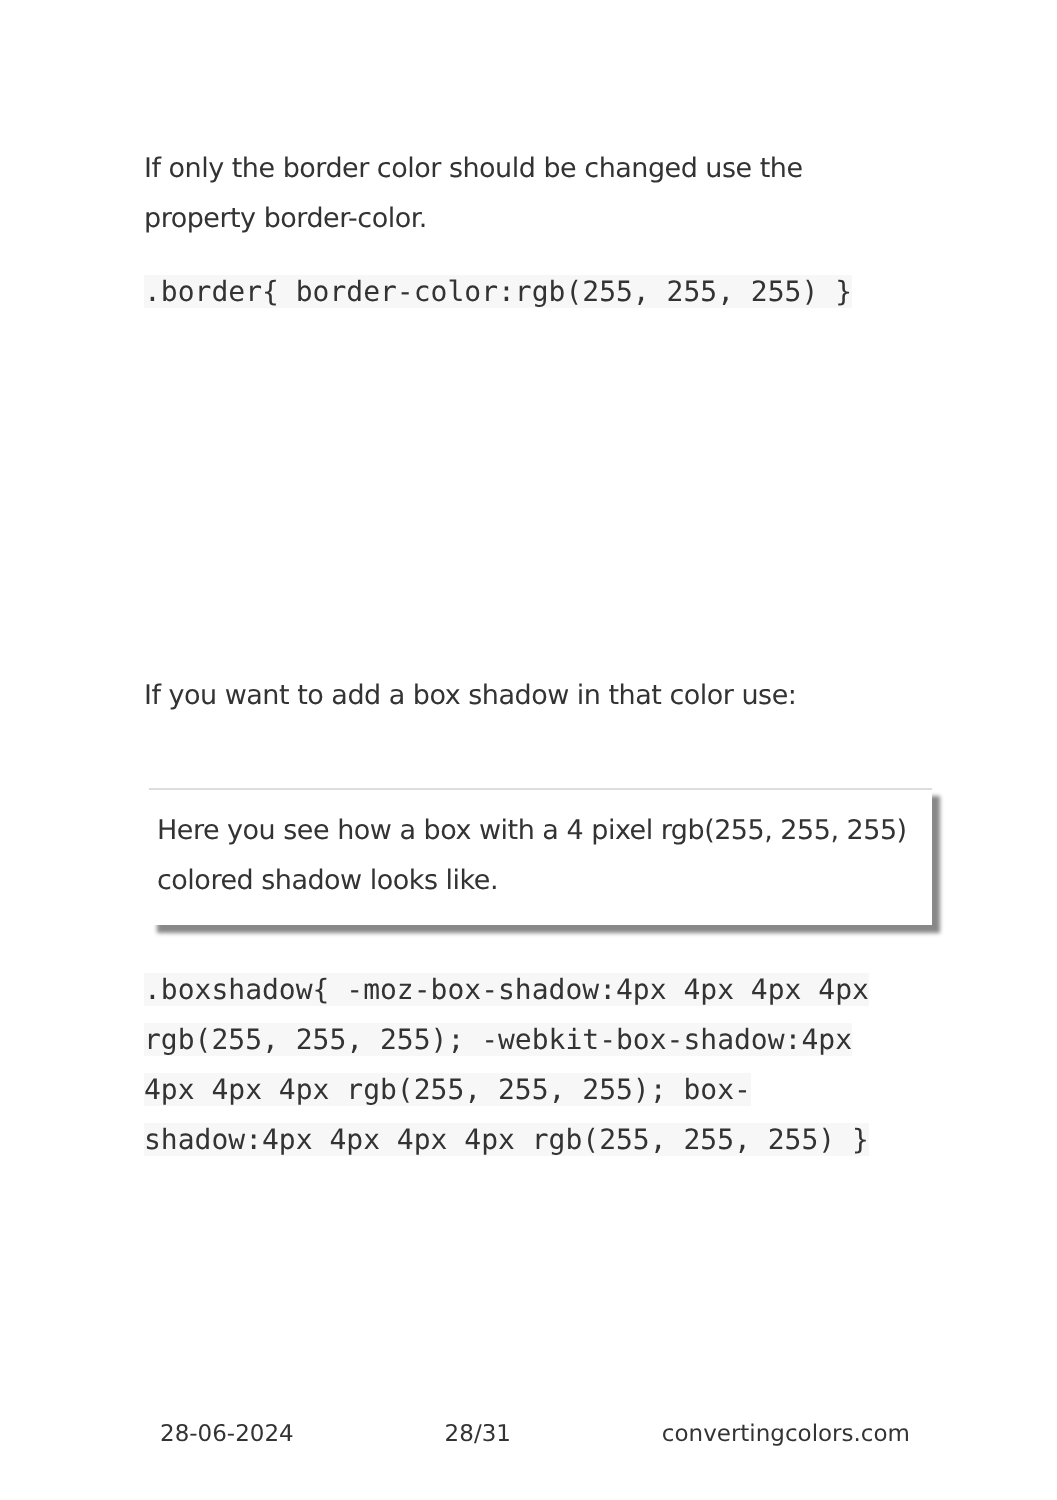If only the border color should be changed use the property border-color.
.border{ border-color:rgb(255, 255, 255) }
If you want to add a box shadow in that color use:
Here you see how a box with a 4 pixel rgb(255, 255, 255) colored shadow looks like.
.boxshadow{ -moz-box-shadow:4px 4px 4px 4px rgb(255, 255, 255); -webkit-box-shadow:4px 4px 4px 4px rgb(255, 255, 255); box-shadow:4px 4px 4px 4px rgb(255, 255, 255) }
28-06-2024 28/31 convertingcolors.com